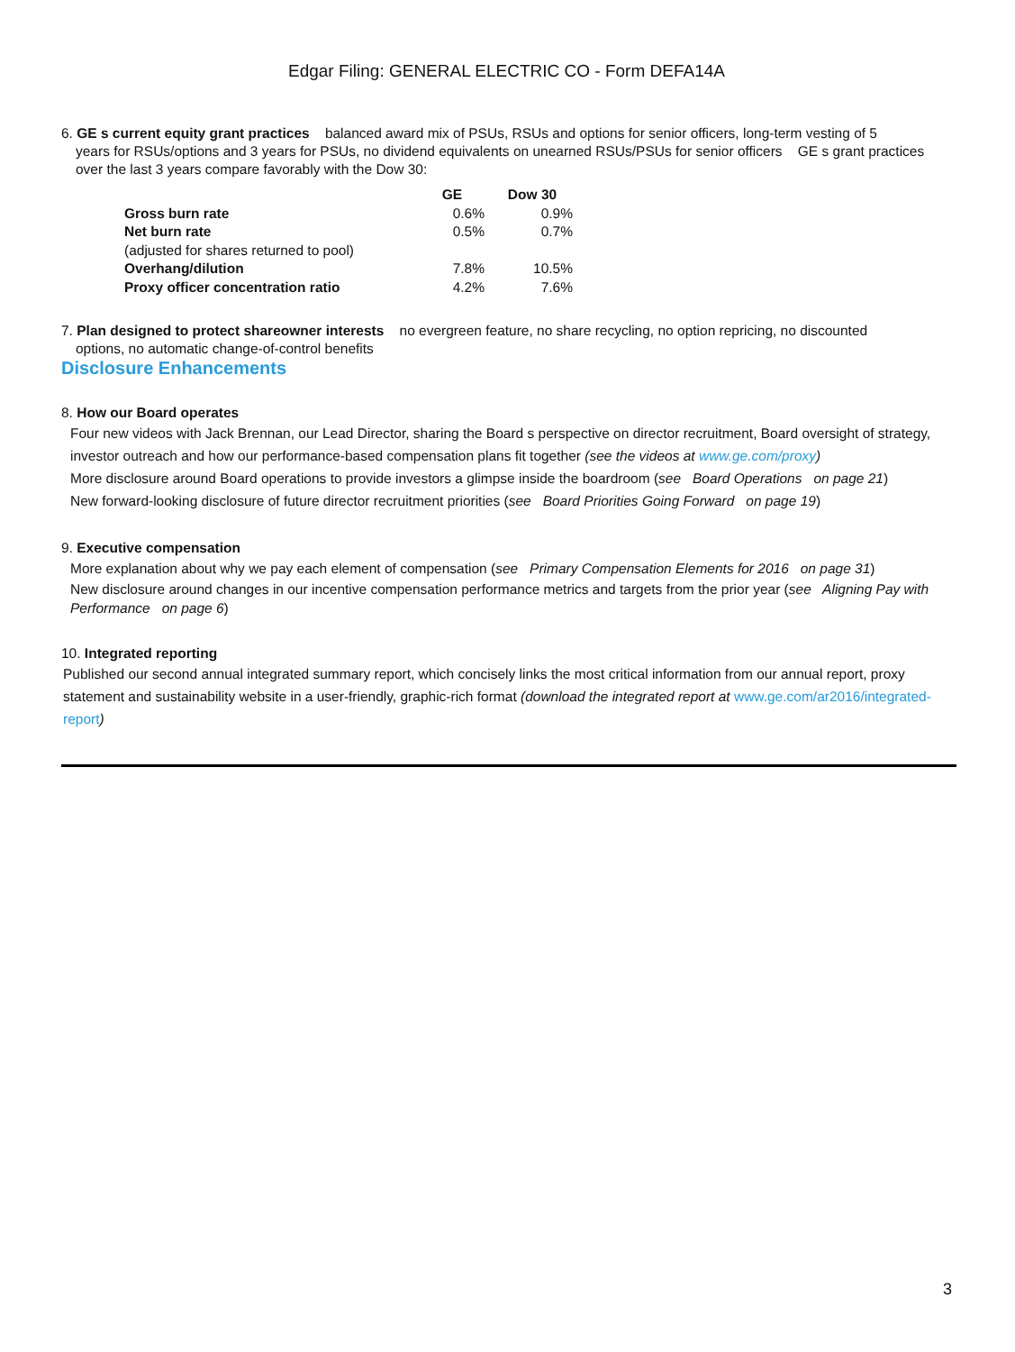Edgar Filing: GENERAL ELECTRIC CO - Form DEFA14A
6. GE s current equity grant practices balanced award mix of PSUs, RSUs and options for senior officers, long-term vesting of 5
years for RSUs/options and 3 years for PSUs, no dividend equivalents on unearned RSUs/PSUs for senior officers GE s grant practices over the last 3 years compare favorably with the Dow 30:
| | GE | Dow 30 |
| --- | --- | --- |
| Gross burn rate | 0.6% | 0.9% |
| Net burn rate | 0.5% | 0.7% |
| (adjusted for shares returned to pool) | | |
| Overhang/dilution | 7.8% | 10.5% |
| Proxy officer concentration ratio | 4.2% | 7.6% |
7. Plan designed to protect shareowner interests no evergreen feature, no share recycling, no option repricing, no discounted
options, no automatic change-of-control benefits
Disclosure Enhancements
8. How our Board operates
Four new videos with Jack Brennan, our Lead Director, sharing the Board s perspective on director recruitment, Board oversight of strategy, investor outreach and how our performance-based compensation plans fit together (see the videos at www.ge.com/proxy)
More disclosure around Board operations to provide investors a glimpse inside the boardroom (see Board Operations on page 21)
New forward-looking disclosure of future director recruitment priorities (see Board Priorities Going Forward on page 19)
9. Executive compensation
More explanation about why we pay each element of compensation (see Primary Compensation Elements for 2016 on page 31)
New disclosure around changes in our incentive compensation performance metrics and targets from the prior year (see Aligning Pay with Performance on page 6)
10. Integrated reporting
Published our second annual integrated summary report, which concisely links the most critical information from our annual report, proxy statement and sustainability website in a user-friendly, graphic-rich format (download the integrated report at www.ge.com/ar2016/integrated-report)
3